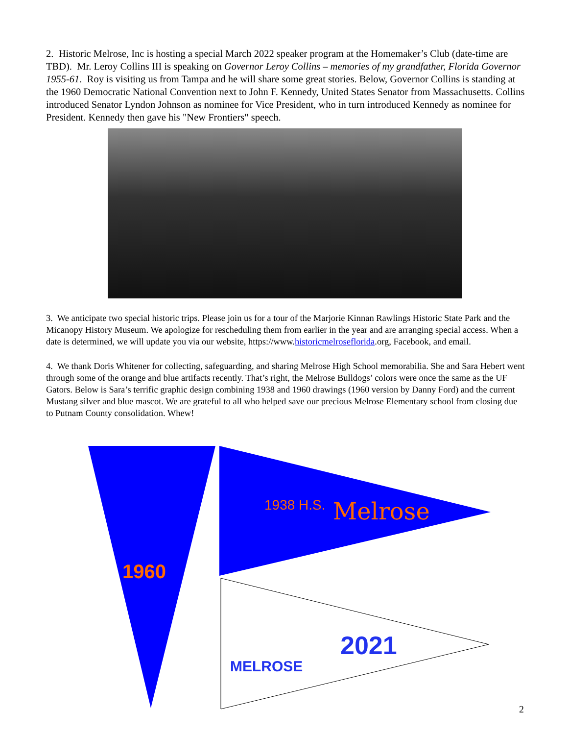2. Historic Melrose, Inc is hosting a special March 2022 speaker program at the Homemaker’s Club (date-time are TBD). Mr. Leroy Collins III is speaking on Governor Leroy Collins – memories of my grandfather, Florida Governor 1955-61. Roy is visiting us from Tampa and he will share some great stories. Below, Governor Collins is standing at the 1960 Democratic National Convention next to John F. Kennedy, United States Senator from Massachusetts. Collins introduced Senator Lyndon Johnson as nominee for Vice President, who in turn introduced Kennedy as nominee for President. Kennedy then gave his "New Frontiers" speech.
3. We anticipate two special historic trips. Please join us for a tour of the Marjorie Kinnan Rawlings Historic State Park and the Micanopy History Museum. We apologize for rescheduling them from earlier in the year and are arranging special access. When a date is determined, we will update you via our website, https://www.historicmelroseflorida.org, Facebook, and email.
4. We thank Doris Whitener for collecting, safeguarding, and sharing Melrose High School memorabilia. She and Sara Hebert went through some of the orange and blue artifacts recently. That’s right, the Melrose Bulldogs’ colors were once the same as the UF Gators. Below is Sara’s terrific graphic design combining 1938 and 1960 drawings (1960 version by Danny Ford) and the current Mustang silver and blue mascot. We are grateful to all who helped save our precious Melrose Elementary school from closing due to Putnam County consolidation. Whew!
1960
Melrose
1938 H.S.
MELROSE
2021
2